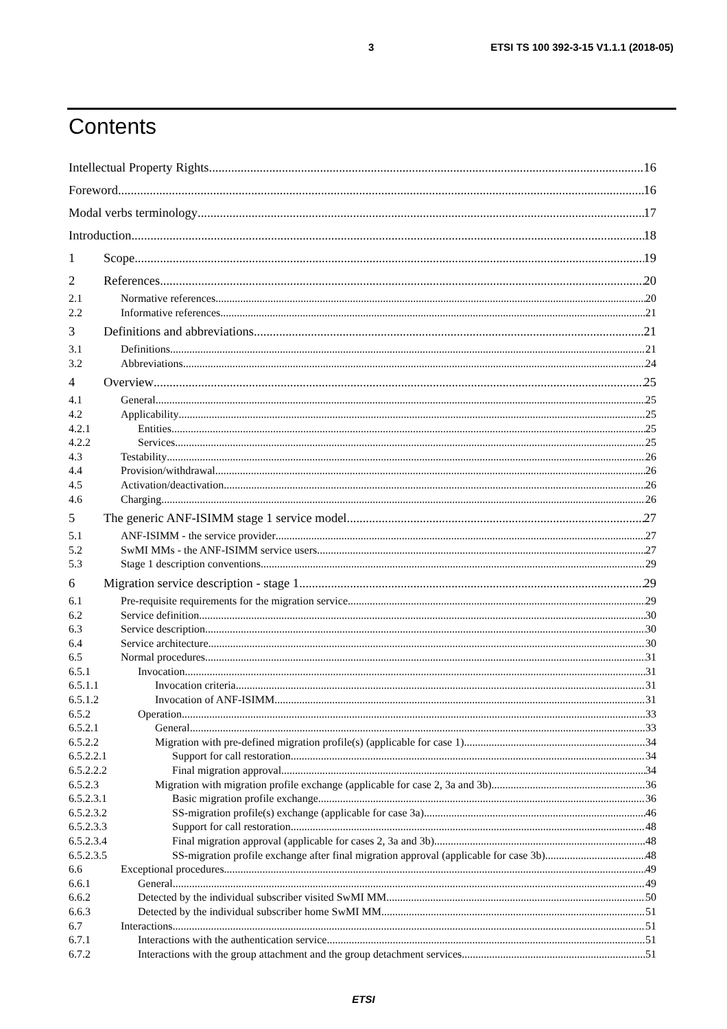3 ETSI TS 100 392-3-15 V1.1.1 (2018-05)
Contents
Intellectual Property Rights 16
Foreword 16
Modal verbs terminology 17
Introduction 18
1 Scope 19
2 References 20
2.1 Normative references 20
2.2 Informative references 21
3 Definitions and abbreviations 21
3.1 Definitions 21
3.2 Abbreviations 24
4 Overview 25
4.1 General 25
4.2 Applicability 25
4.2.1 Entities 25
4.2.2 Services 25
4.3 Testability 26
4.4 Provision/withdrawal 26
4.5 Activation/deactivation 26
4.6 Charging 26
5 The generic ANF-ISIMM stage 1 service model 27
5.1 ANF-ISIMM - the service provider 27
5.2 SwMI MMs - the ANF-ISIMM service users 27
5.3 Stage 1 description conventions 29
6 Migration service description - stage 1 29
6.1 Pre-requisite requirements for the migration service 29
6.2 Service definition 30
6.3 Service description 30
6.4 Service architecture 30
6.5 Normal procedures 31
6.5.1 Invocation 31
6.5.1.1 Invocation criteria 31
6.5.1.2 Invocation of ANF-ISIMM 31
6.5.2 Operation 33
6.5.2.1 General 33
6.5.2.2 Migration with pre-defined migration profile(s) (applicable for case 1) 34
6.5.2.2.1 Support for call restoration 34
6.5.2.2.2 Final migration approval 34
6.5.2.3 Migration with migration profile exchange (applicable for case 2, 3a and 3b) 36
6.5.2.3.1 Basic migration profile exchange 36
6.5.2.3.2 SS-migration profile(s) exchange (applicable for case 3a) 46
6.5.2.3.3 Support for call restoration 48
6.5.2.3.4 Final migration approval (applicable for cases 2, 3a and 3b) 48
6.5.2.3.5 SS-migration profile exchange after final migration approval (applicable for case 3b) 48
6.6 Exceptional procedures 49
6.6.1 General 49
6.6.2 Detected by the individual subscriber visited SwMI MM 50
6.6.3 Detected by the individual subscriber home SwMI MM 51
6.7 Interactions 51
6.7.1 Interactions with the authentication service 51
6.7.2 Interactions with the group attachment and the group detachment services 51
ETSI